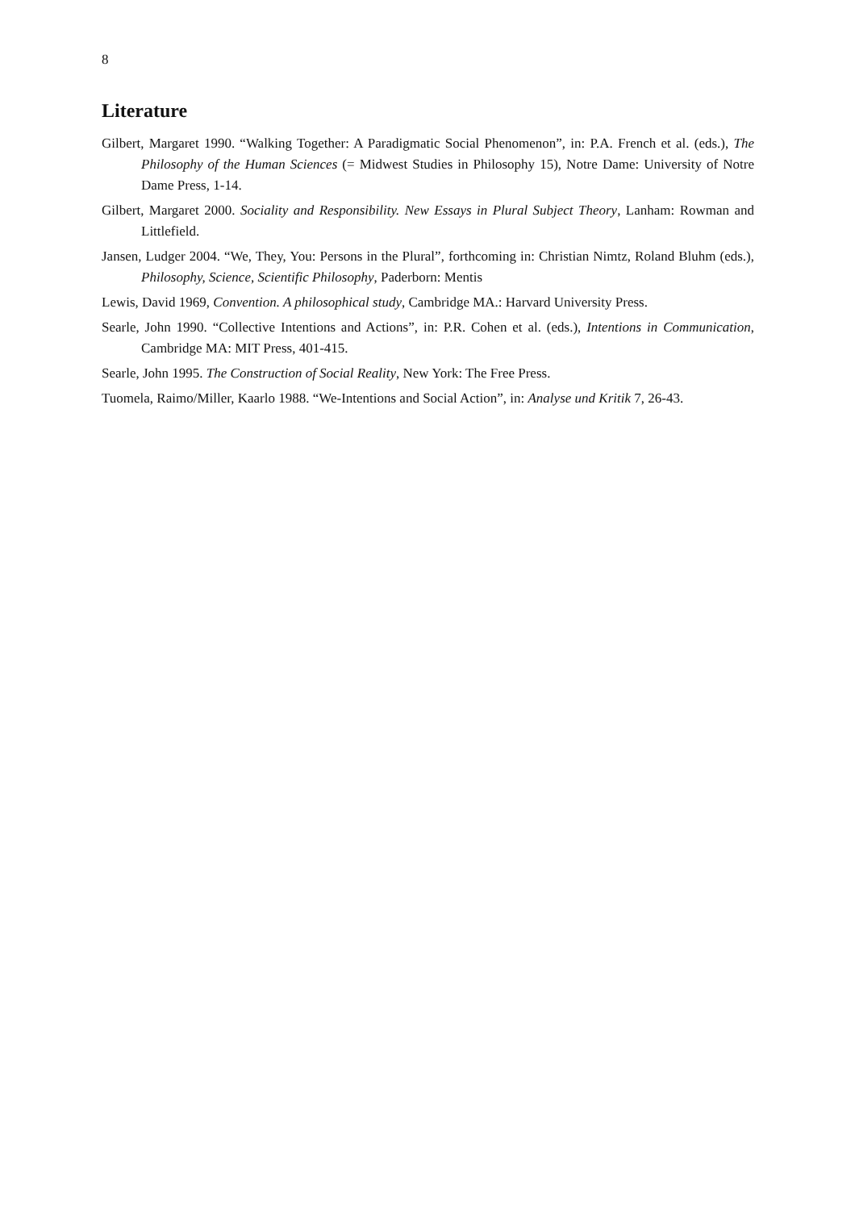8
Literature
Gilbert, Margaret 1990. “Walking Together: A Paradigmatic Social Phenomenon”, in: P.A. French et al. (eds.), The Philosophy of the Human Sciences (= Midwest Studies in Philosophy 15), Notre Dame: University of Notre Dame Press, 1-14.
Gilbert, Margaret 2000. Sociality and Responsibility. New Essays in Plural Subject Theory, Lanham: Rowman and Littlefield.
Jansen, Ludger 2004. “We, They, You: Persons in the Plural”, forthcoming in: Christian Nimtz, Roland Bluhm (eds.), Philosophy, Science, Scientific Philosophy, Paderborn: Mentis
Lewis, David 1969, Convention. A philosophical study, Cambridge MA.: Harvard University Press.
Searle, John 1990. “Collective Intentions and Actions”, in: P.R. Cohen et al. (eds.), Intentions in Communication, Cambridge MA: MIT Press, 401-415.
Searle, John 1995. The Construction of Social Reality, New York: The Free Press.
Tuomela, Raimo/Miller, Kaarlo 1988. “We-Intentions and Social Action”, in: Analyse und Kritik 7, 26-43.